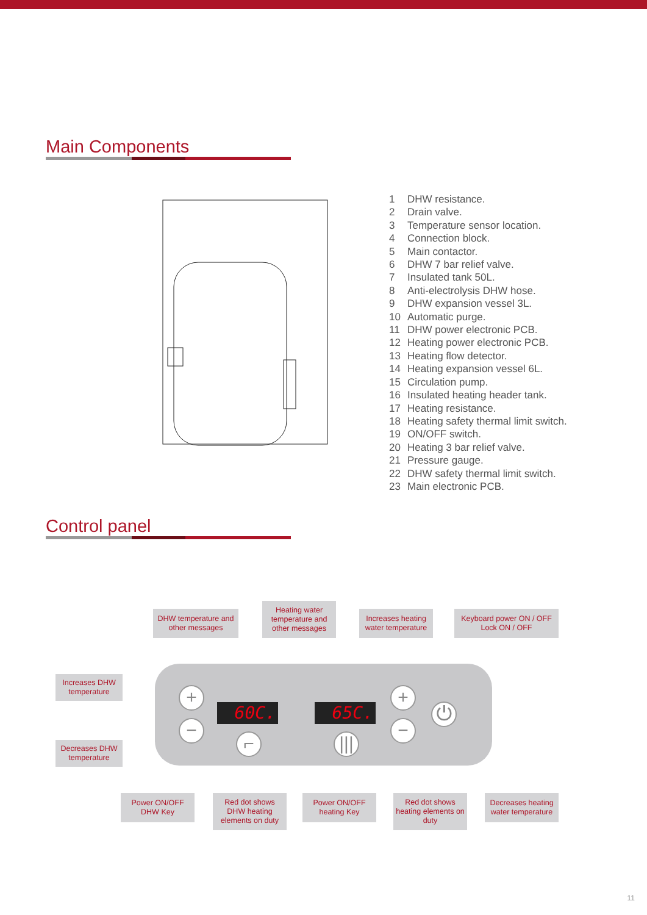Main Components
1 DHW resistance.
2 Drain valve.
3 Temperature sensor location.
4 Connection block.
5 Main contactor.
6 DHW 7 bar relief valve.
7 Insulated tank 50L.
8 Anti-electrolysis DHW hose.
9 DHW expansion vessel 3L.
10 Automatic purge.
11 DHW power electronic PCB.
12 Heating power electronic PCB.
13 Heating flow detector.
14 Heating expansion vessel 6L.
15 Circulation pump.
16 Insulated heating header tank.
17 Heating resistance.
18 Heating safety thermal limit switch.
19 ON/OFF switch.
20 Heating 3 bar relief valve.
21 Pressure gauge.
22 DHW safety thermal limit switch.
23 Main electronic PCB.
Control panel
DHW temperature and other messages
Heating water temperature and other messages
Increases heating water temperature
Keyboard power ON / OFF Lock ON / OFF
Increases DHW temperature
Decreases DHW temperature
+
−
60C.
⌐
65C.
|||
+
−
⏻
Power ON/OFF DHW Key
Red dot shows DHW heating elements on duty
Power ON/OFF heating Key
Red dot shows heating elements on duty
Decreases heating water temperature
11